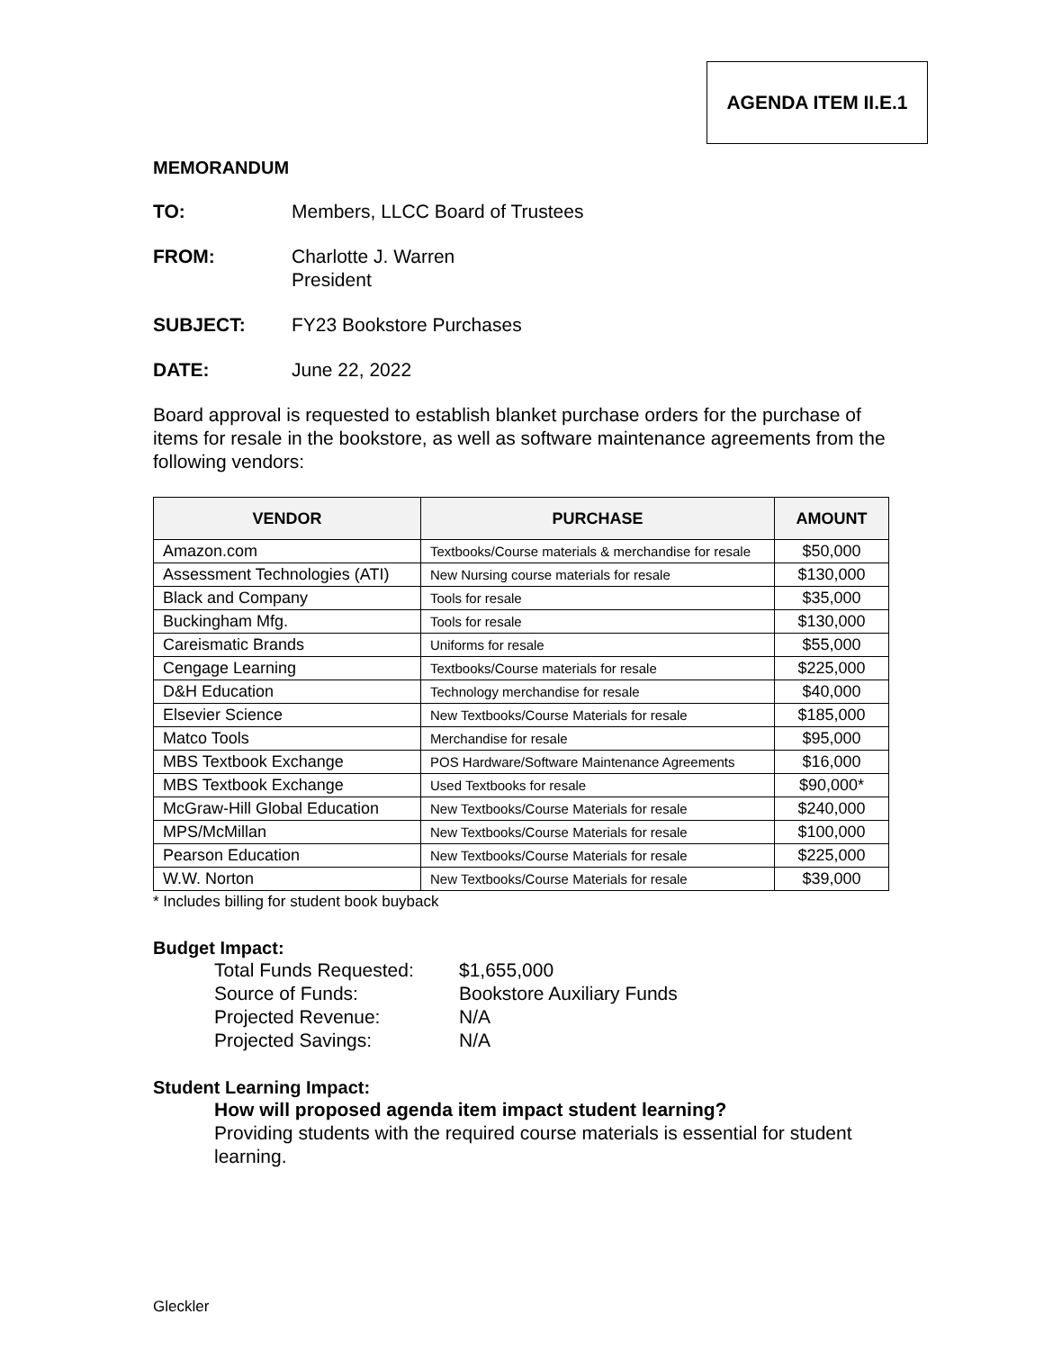AGENDA ITEM II.E.1
MEMORANDUM
TO: Members, LLCC Board of Trustees
FROM: Charlotte J. Warren
President
SUBJECT: FY23 Bookstore Purchases
DATE: June 22, 2022
Board approval is requested to establish blanket purchase orders for the purchase of items for resale in the bookstore, as well as software maintenance agreements from the following vendors:
| VENDOR | PURCHASE | AMOUNT |
| --- | --- | --- |
| Amazon.com | Textbooks/Course materials & merchandise for resale | $50,000 |
| Assessment Technologies (ATI) | New Nursing course materials for resale | $130,000 |
| Black and Company | Tools for resale | $35,000 |
| Buckingham Mfg. | Tools for resale | $130,000 |
| Careismatic Brands | Uniforms for resale | $55,000 |
| Cengage Learning | Textbooks/Course materials for resale | $225,000 |
| D&H Education | Technology merchandise for resale | $40,000 |
| Elsevier Science | New Textbooks/Course Materials for resale | $185,000 |
| Matco Tools | Merchandise for resale | $95,000 |
| MBS Textbook Exchange | POS Hardware/Software Maintenance Agreements | $16,000 |
| MBS Textbook Exchange | Used Textbooks for resale | $90,000* |
| McGraw-Hill Global Education | New Textbooks/Course Materials for resale | $240,000 |
| MPS/McMillan | New Textbooks/Course Materials for resale | $100,000 |
| Pearson Education | New Textbooks/Course Materials for resale | $225,000 |
| W.W. Norton | New Textbooks/Course Materials for resale | $39,000 |
* Includes billing for student book buyback
Budget Impact:
Total Funds Requested:
$1,655,000
Source of Funds:
Bookstore Auxiliary Funds
Projected Revenue:
N/A
Projected Savings:
N/A
Student Learning Impact:
How will proposed agenda item impact student learning?
Providing students with the required course materials is essential for student learning.
Gleckler